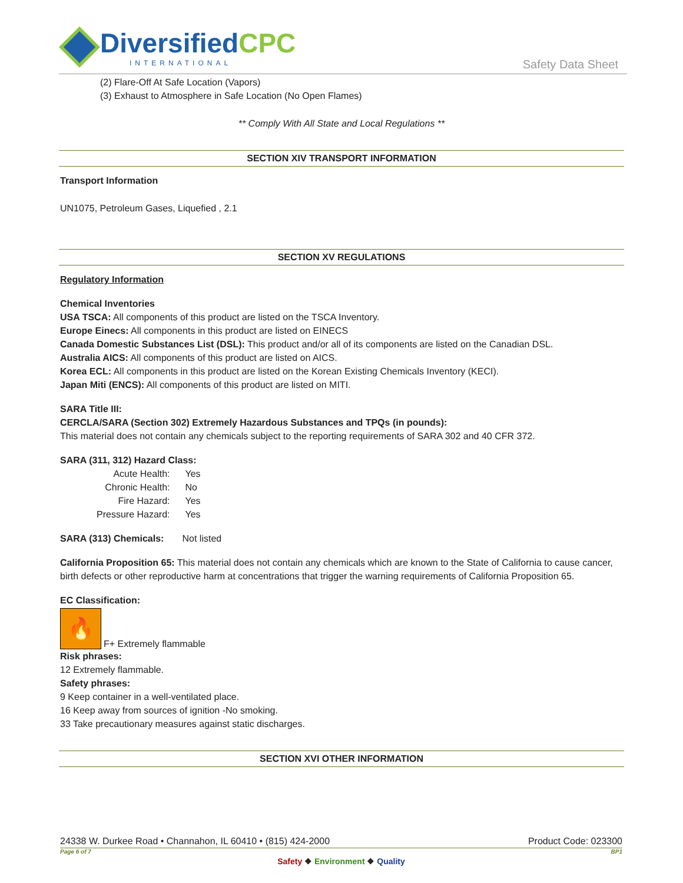DiversifiedCPC
INTERNATIONAL
Safety Data Sheet
(2) Flare-Off At Safe Location (Vapors)
(3) Exhaust to Atmosphere in Safe Location (No Open Flames)
** Comply With All State and Local Regulations **
SECTION XIV TRANSPORT INFORMATION
Transport Information
UN1075, Petroleum Gases, Liquefied , 2.1
SECTION XV REGULATIONS
Regulatory Information
Chemical Inventories
USA TSCA: All components of this product are listed on the TSCA Inventory.
Europe Einecs: All components in this product are listed on EINECS
Canada Domestic Substances List (DSL): This product and/or all of its components are listed on the Canadian DSL.
Australia AICS: All components of this product are listed on AICS.
Korea ECL: All components in this product are listed on the Korean Existing Chemicals Inventory (KECI).
Japan Miti (ENCS): All components of this product are listed on MITI.
SARA Title III:
CERCLA/SARA (Section 302) Extremely Hazardous Substances and TPQs (in pounds):
This material does not contain any chemicals subject to the reporting requirements of SARA 302 and 40 CFR 372.
SARA (311, 312) Hazard Class:
| Acute Health: | Yes |
| Chronic Health: | No |
| Fire Hazard: | Yes |
| Pressure Hazard: | Yes |
SARA (313) Chemicals: Not listed
California Proposition 65: This material does not contain any chemicals which are known to the State of California to cause cancer, birth defects or other reproductive harm at concentrations that trigger the warning requirements of California Proposition 65.
EC Classification:
🔥
F+ Extremely flammable
Risk phrases:
12 Extremely flammable.
Safety phrases:
9 Keep container in a well-ventilated place.
16 Keep away from sources of ignition -No smoking.
33 Take precautionary measures against static discharges.
SECTION XVI OTHER INFORMATION
24338 W. Durkee Road • Channahon, IL 60410 • (815) 424-2000 Product Code: 023300
Page 6 of 7 BP1
Safety ❖ Environment ❖ Quality